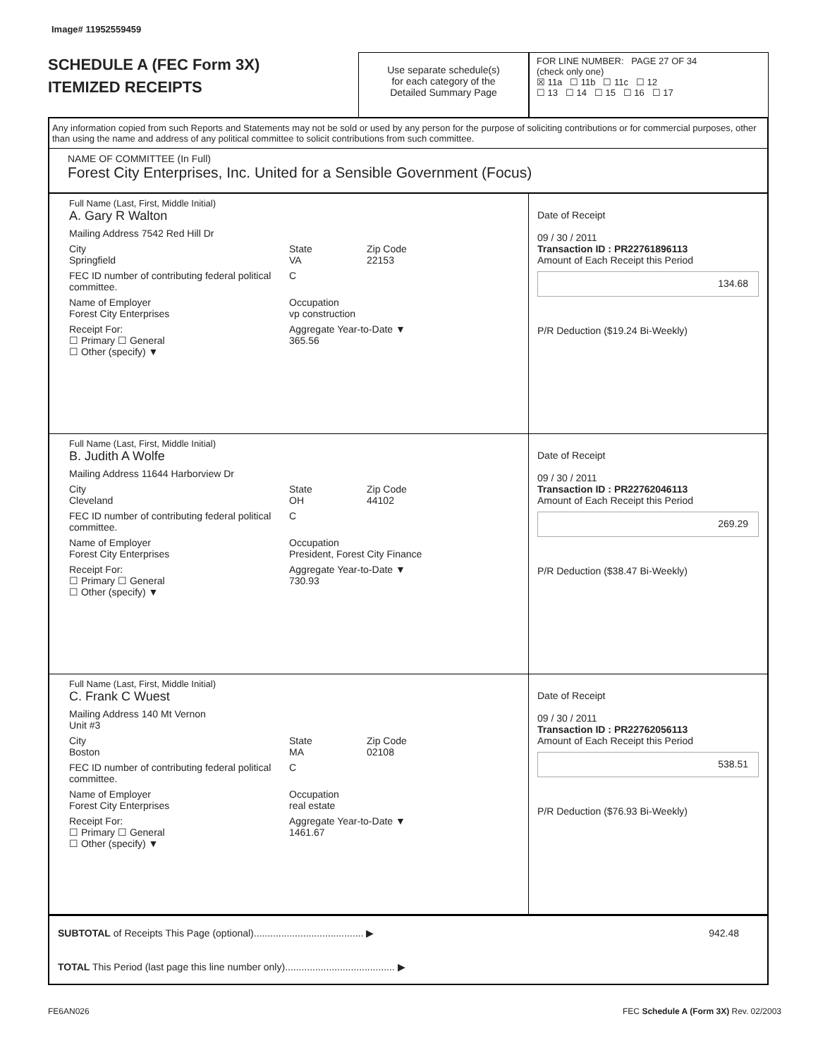Image# 11952559459
SCHEDULE A (FEC Form 3X)
ITEMIZED RECEIPTS
Use separate schedule(s)
for each category of the
Detailed Summary Page
FOR LINE NUMBER: PAGE 27 OF 34
(check only one)
☒ 11a ☐ 11b ☐ 11c ☐ 12
☐ 13 ☐ 14 ☐ 15 ☐ 16 ☐ 17
Any information copied from such Reports and Statements may not be sold or used by any person for the purpose of soliciting contributions or for commercial purposes, other than using the name and address of any political committee to solicit contributions from such committee.
NAME OF COMMITTEE (In Full)
Forest City Enterprises, Inc. United for a Sensible Government (Focus)
Full Name (Last, First, Middle Initial)
A. Gary R Walton
Mailing Address 7542 Red Hill Dr
City
Springfield State
VA Zip Code
22153
FEC ID number of contributing federal political committee. C
Name of Employer
Forest City Enterprises Occupation
vp construction
Receipt For:
☐ Primary ☐ General
☐ Other (specify) ▼ Aggregate Year-to-Date ▼
365.56
Date of Receipt
09 / 30 / 2011
Transaction ID : PR22761896113
Amount of Each Receipt this Period
134.68
P/R Deduction ($19.24 Bi-Weekly)
Full Name (Last, First, Middle Initial)
B. Judith A Wolfe
Mailing Address 11644 Harborview Dr
City
Cleveland State
OH Zip Code
44102
FEC ID number of contributing federal political committee. C
Name of Employer
Forest City Enterprises Occupation
President, Forest City Finance
Receipt For:
☐ Primary ☐ General
☐ Other (specify) ▼ Aggregate Year-to-Date ▼
730.93
Date of Receipt
09 / 30 / 2011
Transaction ID : PR22762046113
Amount of Each Receipt this Period
269.29
P/R Deduction ($38.47 Bi-Weekly)
Full Name (Last, First, Middle Initial)
C. Frank C Wuest
Mailing Address 140 Mt Vernon
Unit #3
City
Boston State
MA Zip Code
02108
FEC ID number of contributing federal political committee. C
Name of Employer
Forest City Enterprises Occupation
real estate
Receipt For:
☐ Primary ☐ General
☐ Other (specify) ▼ Aggregate Year-to-Date ▼
1461.67
Date of Receipt
09 / 30 / 2011
Transaction ID : PR22762056113
Amount of Each Receipt this Period
538.51
P/R Deduction ($76.93 Bi-Weekly)
SUBTOTAL of Receipts This Page (optional)........................................ ▶ 942.48
TOTAL This Period (last page this line number only)........................................ ▶
FE6AN026 FEC Schedule A (Form 3X) Rev. 02/2003